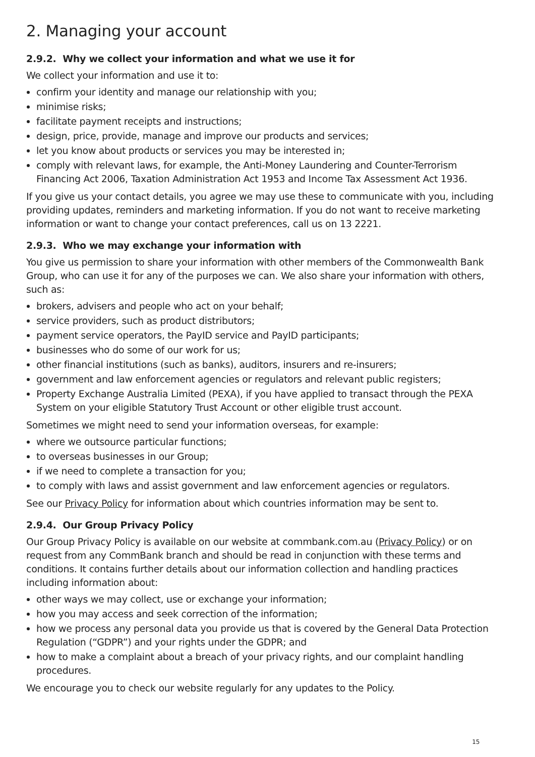2. Managing your account
2.9.2. Why we collect your information and what we use it for
We collect your information and use it to:
confirm your identity and manage our relationship with you;
minimise risks;
facilitate payment receipts and instructions;
design, price, provide, manage and improve our products and services;
let you know about products or services you may be interested in;
comply with relevant laws, for example, the Anti-Money Laundering and Counter-Terrorism Financing Act 2006, Taxation Administration Act 1953 and Income Tax Assessment Act 1936.
If you give us your contact details, you agree we may use these to communicate with you, including providing updates, reminders and marketing information. If you do not want to receive marketing information or want to change your contact preferences, call us on 13 2221.
2.9.3. Who we may exchange your information with
You give us permission to share your information with other members of the Commonwealth Bank Group, who can use it for any of the purposes we can. We also share your information with others, such as:
brokers, advisers and people who act on your behalf;
service providers, such as product distributors;
payment service operators, the PayID service and PayID participants;
businesses who do some of our work for us;
other financial institutions (such as banks), auditors, insurers and re-insurers;
government and law enforcement agencies or regulators and relevant public registers;
Property Exchange Australia Limited (PEXA), if you have applied to transact through the PEXA System on your eligible Statutory Trust Account or other eligible trust account.
Sometimes we might need to send your information overseas, for example:
where we outsource particular functions;
to overseas businesses in our Group;
if we need to complete a transaction for you;
to comply with laws and assist government and law enforcement agencies or regulators.
See our Privacy Policy for information about which countries information may be sent to.
2.9.4. Our Group Privacy Policy
Our Group Privacy Policy is available on our website at commbank.com.au (Privacy Policy) or on request from any CommBank branch and should be read in conjunction with these terms and conditions. It contains further details about our information collection and handling practices including information about:
other ways we may collect, use or exchange your information;
how you may access and seek correction of the information;
how we process any personal data you provide us that is covered by the General Data Protection Regulation (“GDPR”) and your rights under the GDPR; and
how to make a complaint about a breach of your privacy rights, and our complaint handling procedures.
We encourage you to check our website regularly for any updates to the Policy.
15